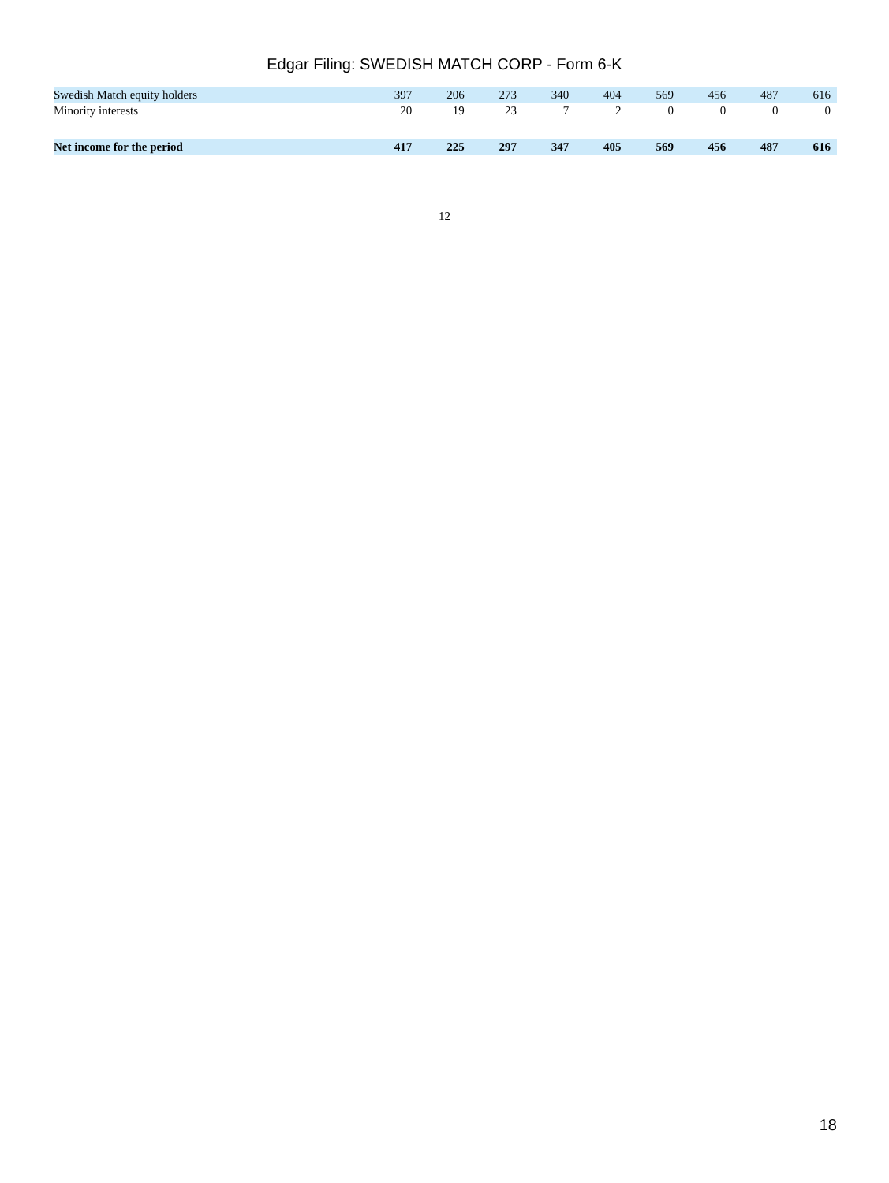Edgar Filing: SWEDISH MATCH CORP - Form 6-K
| Swedish Match equity holders | 397 | 206 | 273 | 340 | 404 | 569 | 456 | 487 | 616 |
| Minority interests | 20 | 19 | 23 | 7 | 2 | 0 | 0 | 0 | 0 |
| Net income for the period | 417 | 225 | 297 | 347 | 405 | 569 | 456 | 487 | 616 |
12
18